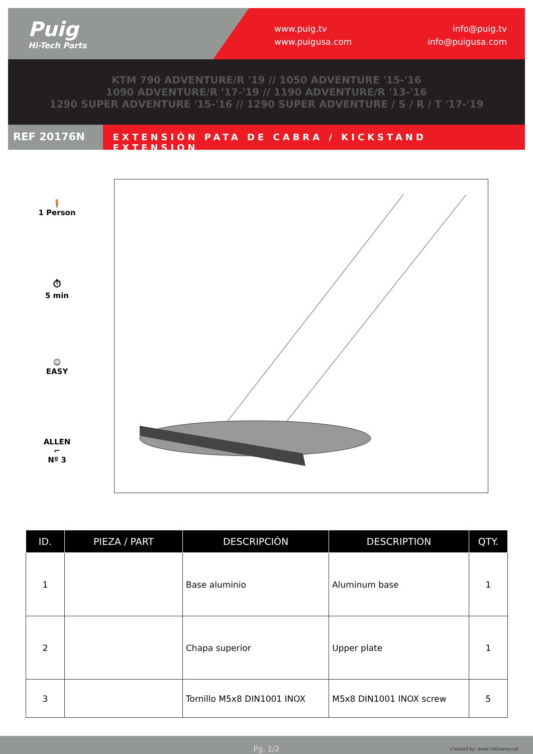Puig
Hi-Tech Parts
www.puig.tv
www.puigusa.com
info@puig.tv
info@puigusa.com
KTM 790 ADVENTURE/R '19 // 1050 ADVENTURE '15-'16
1090 ADVENTURE/R '17-'19 // 1190 ADVENTURE/R '13-'16
1290 SUPER ADVENTURE '15-'16 // 1290 SUPER ADVENTURE / S / R / T '17-'19
REF 20176N
EXTENSIÓN PATA DE CABRA / KICKSTAND EXTENSION
🧍
1 Person
⏱
5 min
☺
EASY
ALLEN
⌐
Nº 3
| ID. | PIEZA / PART | DESCRIPCIÓN | DESCRIPTION | QTY. |
| --- | --- | --- | --- | --- |
| 1 | | Base aluminio | Aluminum base | 1 |
| 2 | | Chapa superior | Upper plate | 1 |
| 3 | | Tornillo M5x8 DIN1001 INOX | M5x8 DIN1001 INOX screw | 5 |
Pg. 1/2 Created by: www.rrdisseny.cat